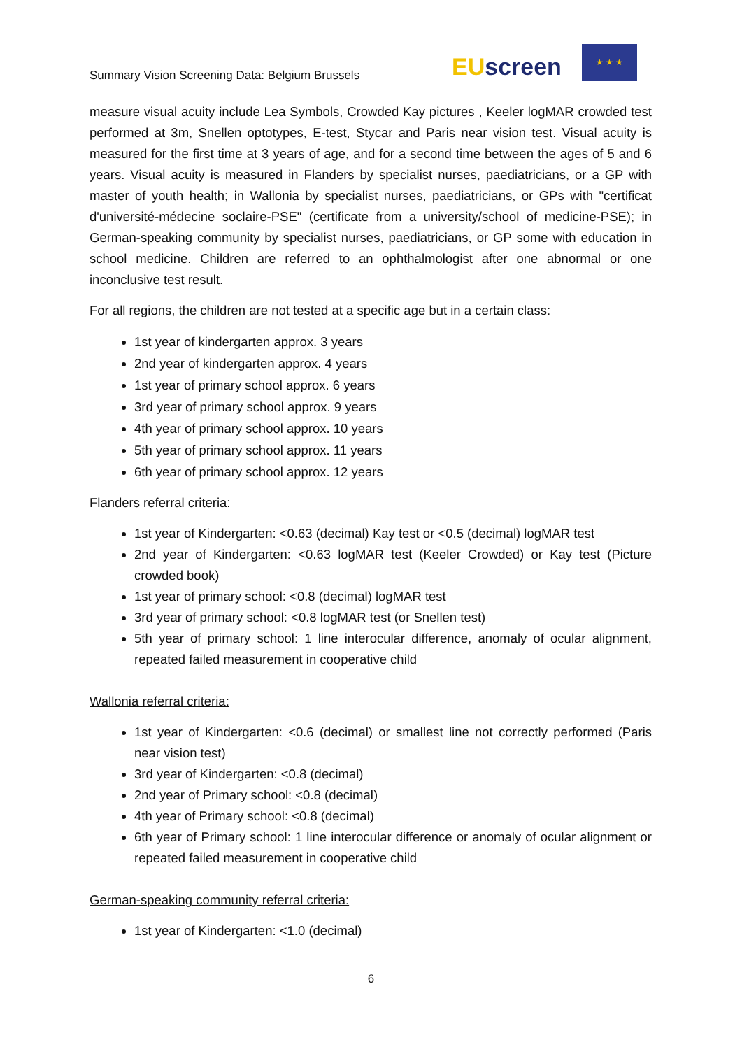Summary Vision Screening Data: Belgium Brussels
EUscreen
★ ★ ★
measure visual acuity include Lea Symbols, Crowded Kay pictures , Keeler logMAR crowded test performed at 3m, Snellen optotypes, E-test, Stycar and Paris near vision test. Visual acuity is measured for the first time at 3 years of age, and for a second time between the ages of 5 and 6 years. Visual acuity is measured in Flanders by specialist nurses, paediatricians, or a GP with master of youth health; in Wallonia by specialist nurses, paediatricians, or GPs with "certificat d'université-médecine soclaire-PSE" (certificate from a university/school of medicine-PSE); in German-speaking community by specialist nurses, paediatricians, or GP some with education in school medicine. Children are referred to an ophthalmologist after one abnormal or one inconclusive test result.
For all regions, the children are not tested at a specific age but in a certain class:
1st year of kindergarten approx. 3 years
2nd year of kindergarten approx. 4 years
1st year of primary school approx. 6 years
3rd year of primary school approx. 9 years
4th year of primary school approx. 10 years
5th year of primary school approx. 11 years
6th year of primary school approx. 12 years
Flanders referral criteria:
1st year of Kindergarten: <0.63 (decimal) Kay test or <0.5 (decimal) logMAR test
2nd year of Kindergarten: <0.63 logMAR test (Keeler Crowded) or Kay test (Picture crowded book)
1st year of primary school: <0.8 (decimal) logMAR test
3rd year of primary school: <0.8 logMAR test (or Snellen test)
5th year of primary school: 1 line interocular difference, anomaly of ocular alignment, repeated failed measurement in cooperative child
Wallonia referral criteria:
1st year of Kindergarten: <0.6 (decimal) or smallest line not correctly performed (Paris near vision test)
3rd year of Kindergarten: <0.8 (decimal)
2nd year of Primary school: <0.8 (decimal)
4th year of Primary school: <0.8 (decimal)
6th year of Primary school: 1 line interocular difference or anomaly of ocular alignment or repeated failed measurement in cooperative child
German-speaking community referral criteria:
1st year of Kindergarten: <1.0 (decimal)
6